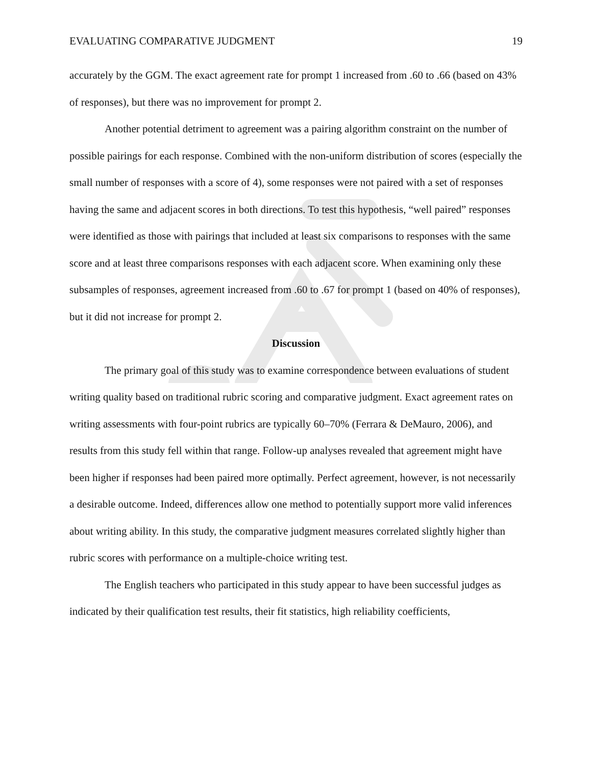EVALUATING COMPARATIVE JUDGMENT 19
accurately by the GGM. The exact agreement rate for prompt 1 increased from .60 to .66 (based on 43% of responses), but there was no improvement for prompt 2.
Another potential detriment to agreement was a pairing algorithm constraint on the number of possible pairings for each response. Combined with the non-uniform distribution of scores (especially the small number of responses with a score of 4), some responses were not paired with a set of responses having the same and adjacent scores in both directions. To test this hypothesis, “well paired” responses were identified as those with pairings that included at least six comparisons to responses with the same score and at least three comparisons responses with each adjacent score. When examining only these subsamples of responses, agreement increased from .60 to .67 for prompt 1 (based on 40% of responses), but it did not increase for prompt 2.
Discussion
The primary goal of this study was to examine correspondence between evaluations of student writing quality based on traditional rubric scoring and comparative judgment. Exact agreement rates on writing assessments with four-point rubrics are typically 60–70% (Ferrara & DeMauro, 2006), and results from this study fell within that range. Follow-up analyses revealed that agreement might have been higher if responses had been paired more optimally. Perfect agreement, however, is not necessarily a desirable outcome. Indeed, differences allow one method to potentially support more valid inferences about writing ability. In this study, the comparative judgment measures correlated slightly higher than rubric scores with performance on a multiple-choice writing test.
The English teachers who participated in this study appear to have been successful judges as indicated by their qualification test results, their fit statistics, high reliability coefficients,